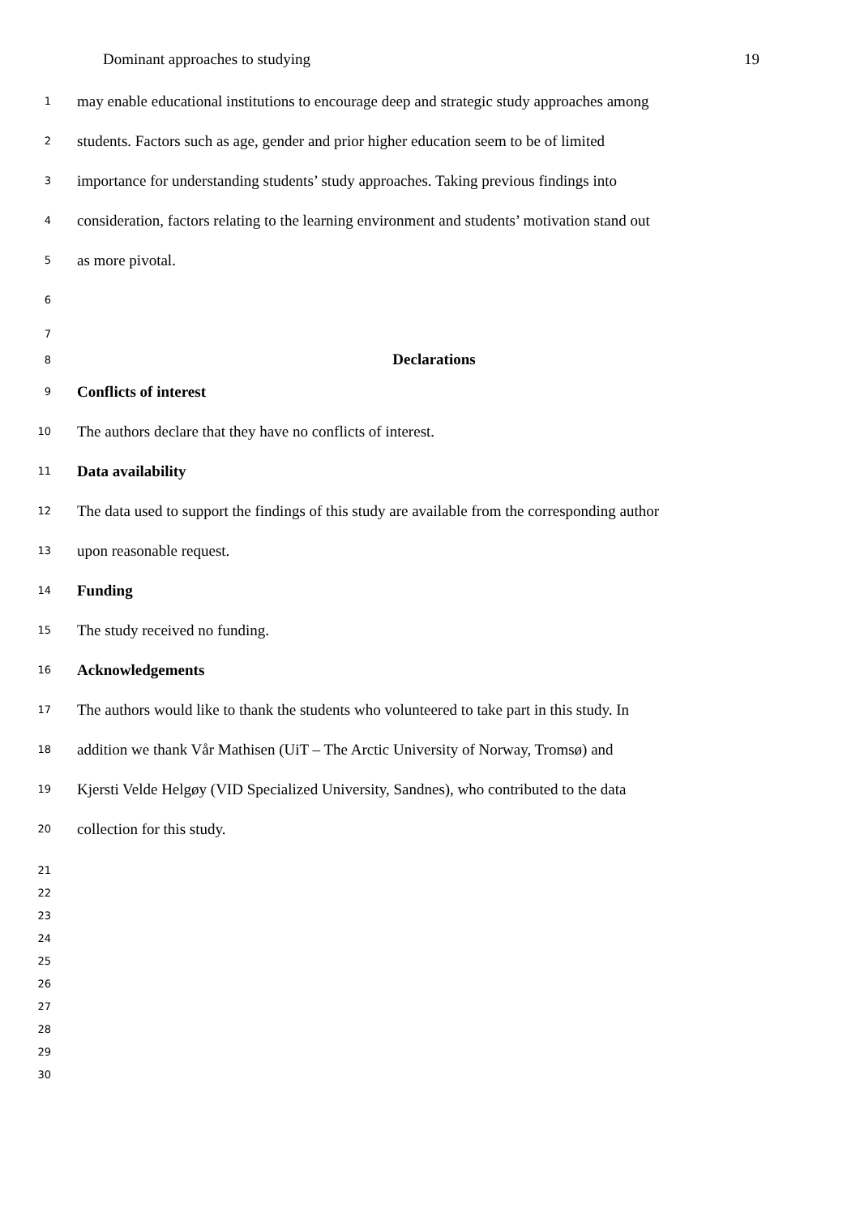Dominant approaches to studying 19
1 may enable educational institutions to encourage deep and strategic study approaches among
2 students. Factors such as age, gender and prior higher education seem to be of limited
3 importance for understanding students’ study approaches. Taking previous findings into
4 consideration, factors relating to the learning environment and students’ motivation stand out
5 as more pivotal.
6
7
8 Declarations
9 Conflicts of interest
10 The authors declare that they have no conflicts of interest.
11 Data availability
12 The data used to support the findings of this study are available from the corresponding author
13 upon reasonable request.
14 Funding
15 The study received no funding.
16 Acknowledgements
17 The authors would like to thank the students who volunteered to take part in this study. In
18 addition we thank Vår Mathisen (UiT – The Arctic University of Norway, Tromsø) and
19 Kjersti Velde Helgøy (VID Specialized University, Sandnes), who contributed to the data
20 collection for this study.
21
22
23
24
25
26
27
28
29
30